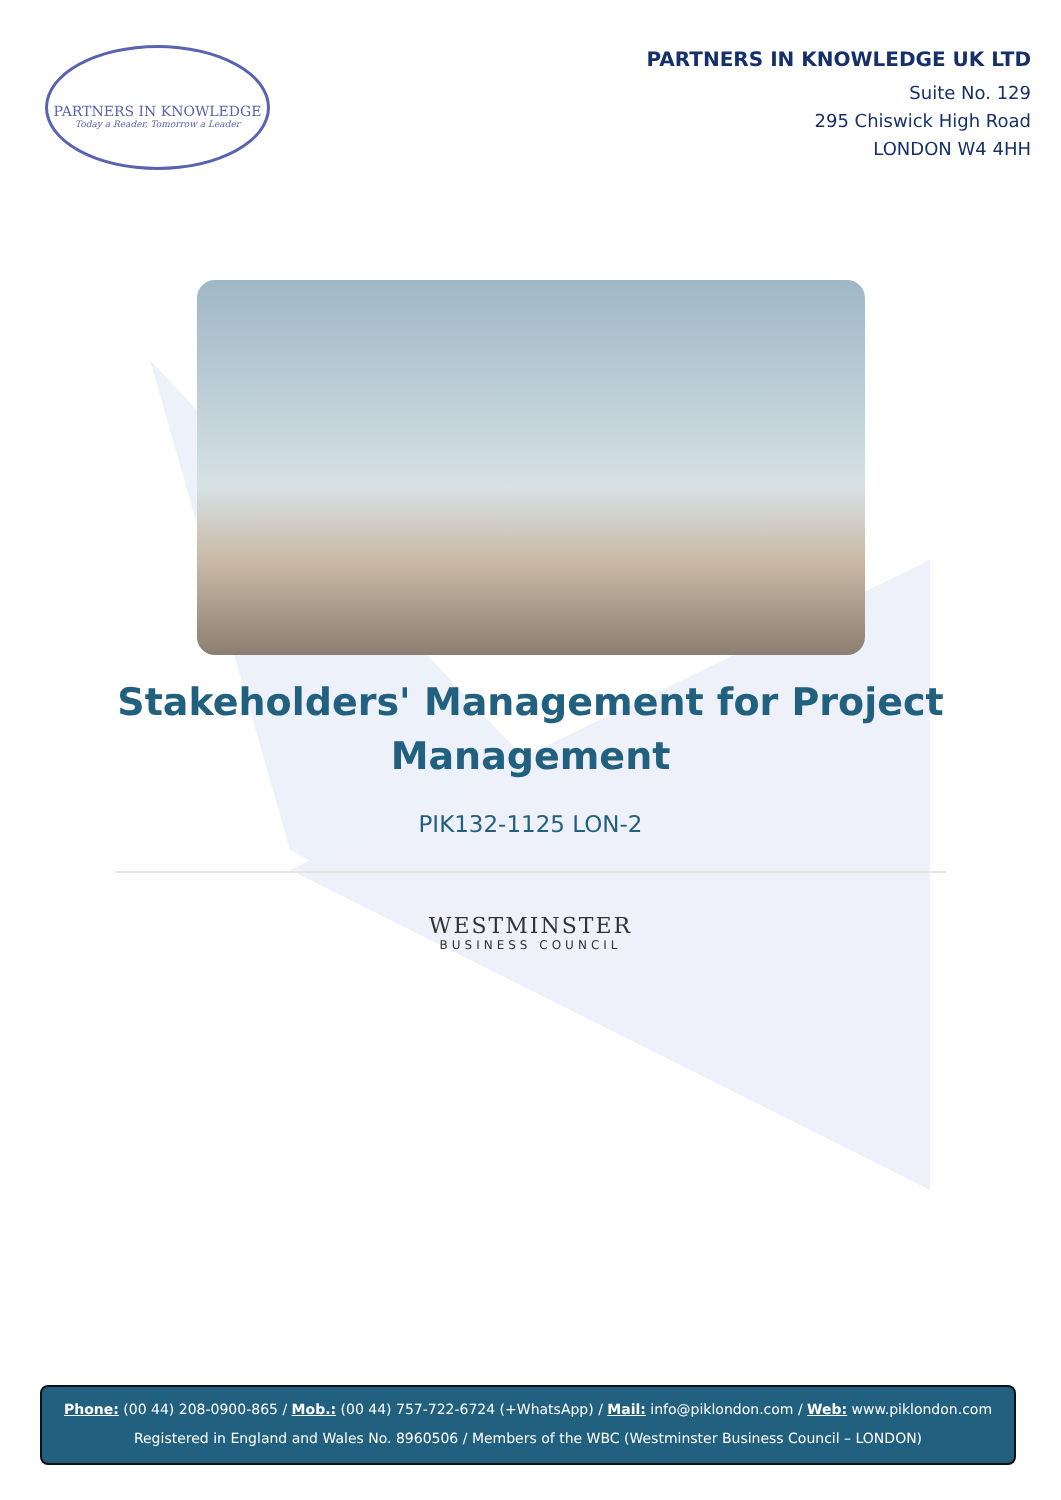PARTNERS IN KNOWLEDGE
Today a Reader, Tomorrow a Leader
PARTNERS IN KNOWLEDGE UK LTD
Suite No. 129
295 Chiswick High Road
LONDON W4 4HH
Stakeholders' Management for Project Management
PIK132-1125 LON-2
WESTMINSTER
BUSINESS COUNCIL
Phone: (00 44) 208-0900-865 / Mob.: (00 44) 757-722-6724 (+WhatsApp) / Mail: info@piklondon.com / Web: www.piklondon.com
Registered in England and Wales No. 8960506 / Members of the WBC (Westminster Business Council – LONDON)